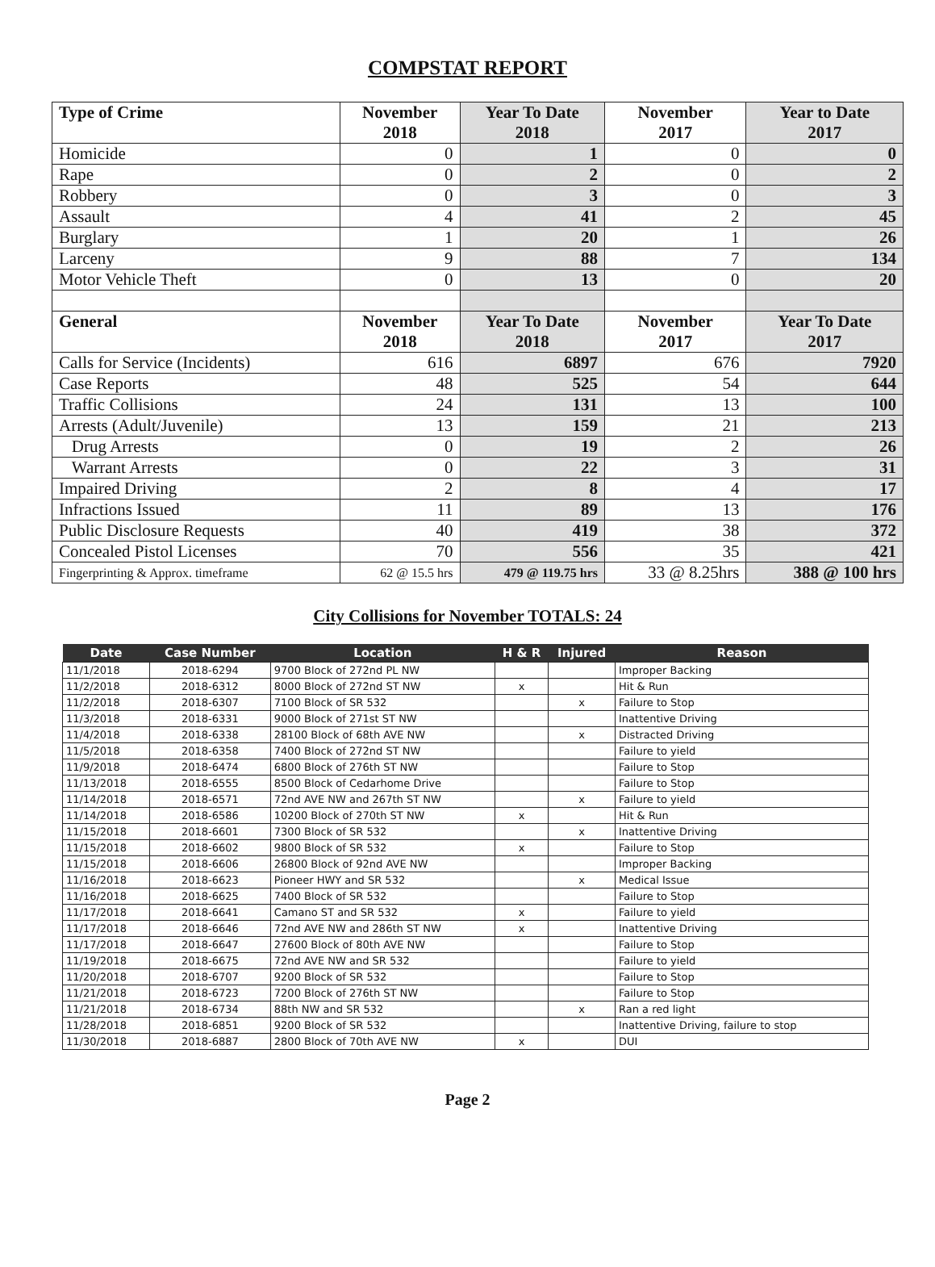COMPSTAT REPORT
| Type of Crime | November 2018 | Year To Date 2018 | November 2017 | Year to Date 2017 |
| --- | --- | --- | --- | --- |
| Homicide | 0 | 1 | 0 | 0 |
| Rape | 0 | 2 | 0 | 2 |
| Robbery | 0 | 3 | 0 | 3 |
| Assault | 4 | 41 | 2 | 45 |
| Burglary | 1 | 20 | 1 | 26 |
| Larceny | 9 | 88 | 7 | 134 |
| Motor Vehicle Theft | 0 | 13 | 0 | 20 |
| General | November 2018 | Year To Date 2018 | November 2017 | Year To Date 2017 |
| Calls for Service (Incidents) | 616 | 6897 | 676 | 7920 |
| Case Reports | 48 | 525 | 54 | 644 |
| Traffic Collisions | 24 | 131 | 13 | 100 |
| Arrests (Adult/Juvenile) | 13 | 159 | 21 | 213 |
| Drug Arrests | 0 | 19 | 2 | 26 |
| Warrant Arrests | 0 | 22 | 3 | 31 |
| Impaired Driving | 2 | 8 | 4 | 17 |
| Infractions Issued | 11 | 89 | 13 | 176 |
| Public Disclosure Requests | 40 | 419 | 38 | 372 |
| Concealed Pistol Licenses | 70 | 556 | 35 | 421 |
| Fingerprinting & Approx. timeframe | 62 @ 15.5 hrs | 479 @ 119.75 hrs | 33 @ 8.25hrs | 388 @ 100 hrs |
City Collisions for November TOTALS: 24
| Date | Case Number | Location | H & R | Injured | Reason |
| --- | --- | --- | --- | --- | --- |
| 11/1/2018 | 2018-6294 | 9700 Block of 272nd PL NW | | | Improper Backing |
| 11/2/2018 | 2018-6312 | 8000 Block of 272nd ST NW | x | | Hit & Run |
| 11/2/2018 | 2018-6307 | 7100 Block of SR 532 | | x | Failure to Stop |
| 11/3/2018 | 2018-6331 | 9000 Block of 271st ST NW | | | Inattentive Driving |
| 11/4/2018 | 2018-6338 | 28100 Block of 68th AVE NW | | x | Distracted Driving |
| 11/5/2018 | 2018-6358 | 7400 Block of 272nd ST NW | | | Failure to yield |
| 11/9/2018 | 2018-6474 | 6800 Block of 276th ST NW | | | Failure to Stop |
| 11/13/2018 | 2018-6555 | 8500 Block of Cedarhome Drive | | | Failure to Stop |
| 11/14/2018 | 2018-6571 | 72nd AVE NW and 267th ST NW | | x | Failure to yield |
| 11/14/2018 | 2018-6586 | 10200 Block of 270th ST NW | x | | Hit & Run |
| 11/15/2018 | 2018-6601 | 7300 Block of SR 532 | | x | Inattentive Driving |
| 11/15/2018 | 2018-6602 | 9800 Block of SR 532 | x | | Failure to Stop |
| 11/15/2018 | 2018-6606 | 26800 Block of 92nd AVE NW | | | Improper Backing |
| 11/16/2018 | 2018-6623 | Pioneer HWY and SR 532 | | x | Medical Issue |
| 11/16/2018 | 2018-6625 | 7400 Block of SR 532 | | | Failure to Stop |
| 11/17/2018 | 2018-6641 | Camano ST and SR 532 | x | | Failure to yield |
| 11/17/2018 | 2018-6646 | 72nd AVE NW and 286th ST NW | x | | Inattentive Driving |
| 11/17/2018 | 2018-6647 | 27600 Block of 80th AVE NW | | | Failure to Stop |
| 11/19/2018 | 2018-6675 | 72nd AVE NW and SR 532 | | | Failure to yield |
| 11/20/2018 | 2018-6707 | 9200 Block of SR 532 | | | Failure to Stop |
| 11/21/2018 | 2018-6723 | 7200 Block of 276th ST NW | | | Failure to Stop |
| 11/21/2018 | 2018-6734 | 88th NW and SR 532 | | x | Ran a red light |
| 11/28/2018 | 2018-6851 | 9200 Block of SR 532 | | | Inattentive Driving, failure to stop |
| 11/30/2018 | 2018-6887 | 2800 Block of 70th AVE NW | x | | DUI |
Page 2